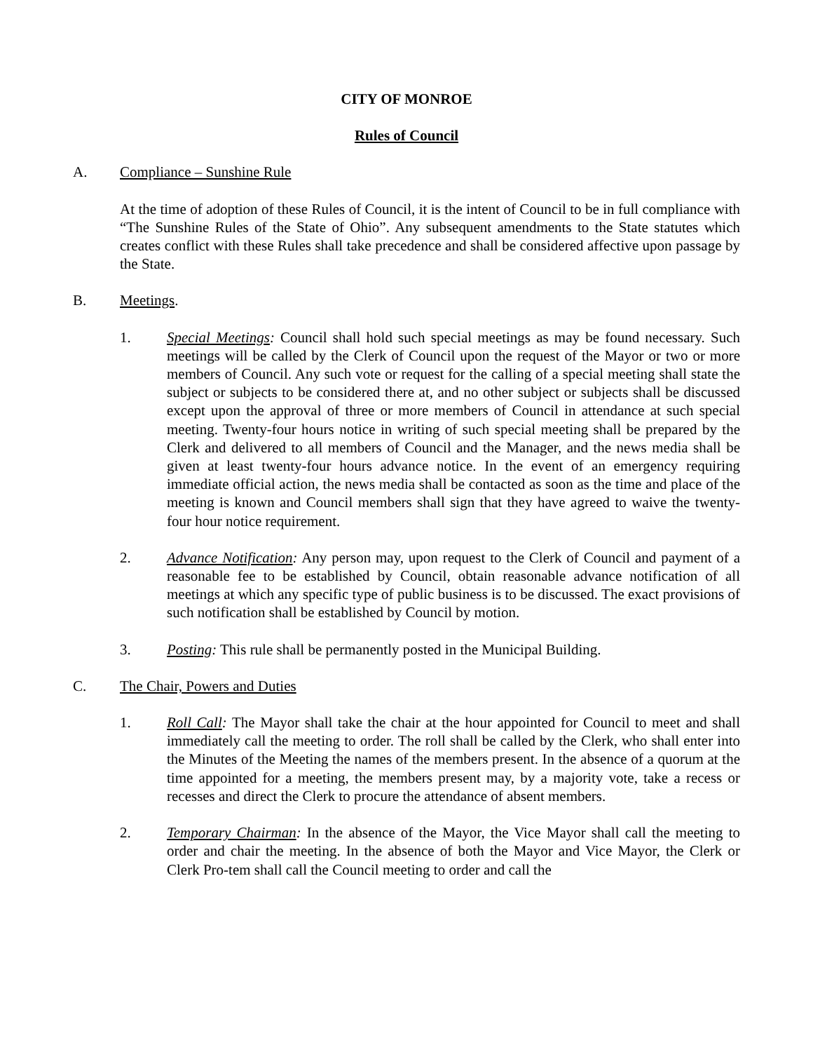CITY OF MONROE
Rules of Council
A. Compliance – Sunshine Rule
At the time of adoption of these Rules of Council, it is the intent of Council to be in full compliance with “The Sunshine Rules of the State of Ohio”. Any subsequent amendments to the State statutes which creates conflict with these Rules shall take precedence and shall be considered affective upon passage by the State.
B. Meetings.
1. Special Meetings: Council shall hold such special meetings as may be found necessary. Such meetings will be called by the Clerk of Council upon the request of the Mayor or two or more members of Council. Any such vote or request for the calling of a special meeting shall state the subject or subjects to be considered there at, and no other subject or subjects shall be discussed except upon the approval of three or more members of Council in attendance at such special meeting. Twenty-four hours notice in writing of such special meeting shall be prepared by the Clerk and delivered to all members of Council and the Manager, and the news media shall be given at least twenty-four hours advance notice. In the event of an emergency requiring immediate official action, the news media shall be contacted as soon as the time and place of the meeting is known and Council members shall sign that they have agreed to waive the twenty-four hour notice requirement.
2. Advance Notification: Any person may, upon request to the Clerk of Council and payment of a reasonable fee to be established by Council, obtain reasonable advance notification of all meetings at which any specific type of public business is to be discussed. The exact provisions of such notification shall be established by Council by motion.
3. Posting: This rule shall be permanently posted in the Municipal Building.
C. The Chair, Powers and Duties
1. Roll Call: The Mayor shall take the chair at the hour appointed for Council to meet and shall immediately call the meeting to order. The roll shall be called by the Clerk, who shall enter into the Minutes of the Meeting the names of the members present. In the absence of a quorum at the time appointed for a meeting, the members present may, by a majority vote, take a recess or recesses and direct the Clerk to procure the attendance of absent members.
2. Temporary Chairman: In the absence of the Mayor, the Vice Mayor shall call the meeting to order and chair the meeting. In the absence of both the Mayor and Vice Mayor, the Clerk or Clerk Pro-tem shall call the Council meeting to order and call the